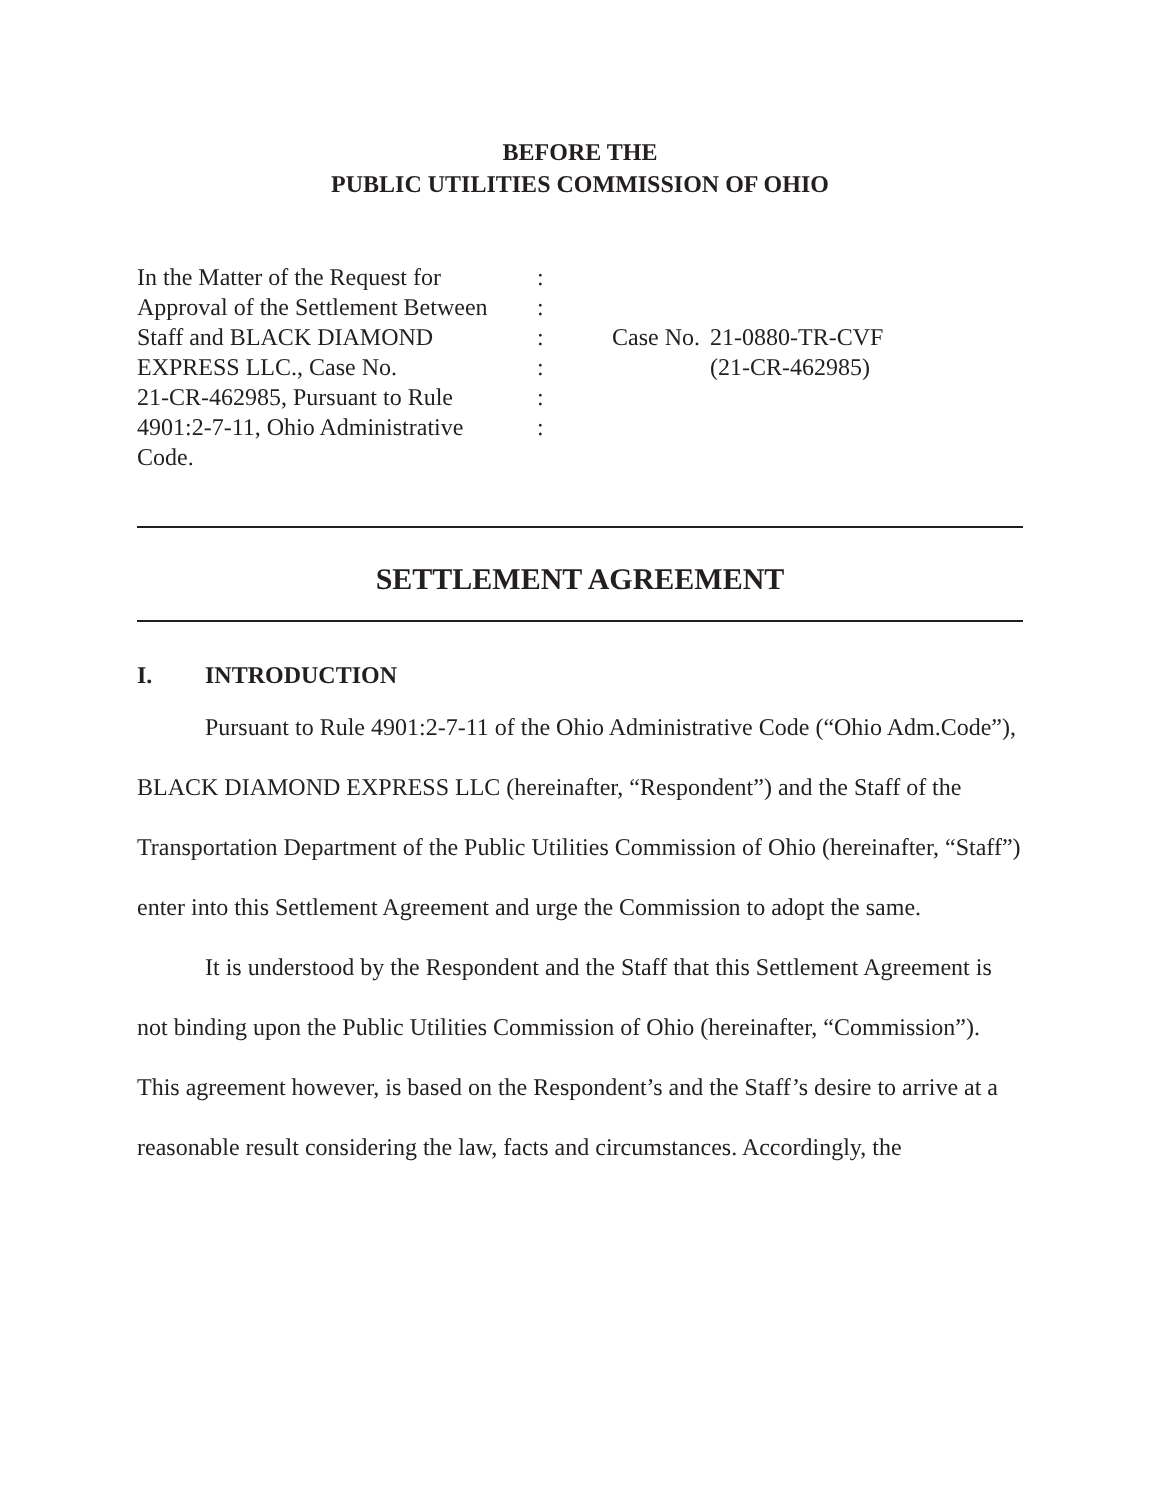BEFORE THE
PUBLIC UTILITIES COMMISSION OF OHIO
In the Matter of the Request for
Approval of the Settlement Between
Staff and BLACK DIAMOND
EXPRESS LLC., Case No.
21-CR-462985, Pursuant to Rule
4901:2-7-11, Ohio Administrative
Code.
:
:
:
:
:
:
Case No.
21-0880-TR-CVF
(21-CR-462985)
SETTLEMENT AGREEMENT
I. INTRODUCTION
Pursuant to Rule 4901:2-7-11 of the Ohio Administrative Code (“Ohio Adm.Code”), BLACK DIAMOND EXPRESS LLC (hereinafter, “Respondent”) and the Staff of the Transportation Department of the Public Utilities Commission of Ohio (hereinafter, “Staff”) enter into this Settlement Agreement and urge the Commission to adopt the same.
It is understood by the Respondent and the Staff that this Settlement Agreement is not binding upon the Public Utilities Commission of Ohio (hereinafter, “Commission”). This agreement however, is based on the Respondent’s and the Staff’s desire to arrive at a reasonable result considering the law, facts and circumstances. Accordingly, the